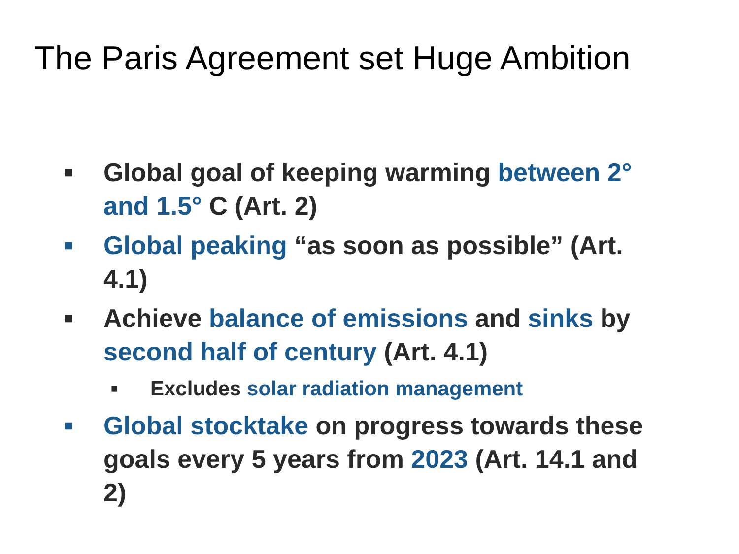The Paris Agreement set Huge Ambition
■ Global goal of keeping warming between 2° and 1.5° C (Art. 2)
■ Global peaking “as soon as possible” (Art. 4.1)
■ Achieve balance of emissions and sinks by second half of century (Art. 4.1)
■ Excludes solar radiation management
■ Global stocktake on progress towards these goals every 5 years from 2023 (Art. 14.1 and 2)